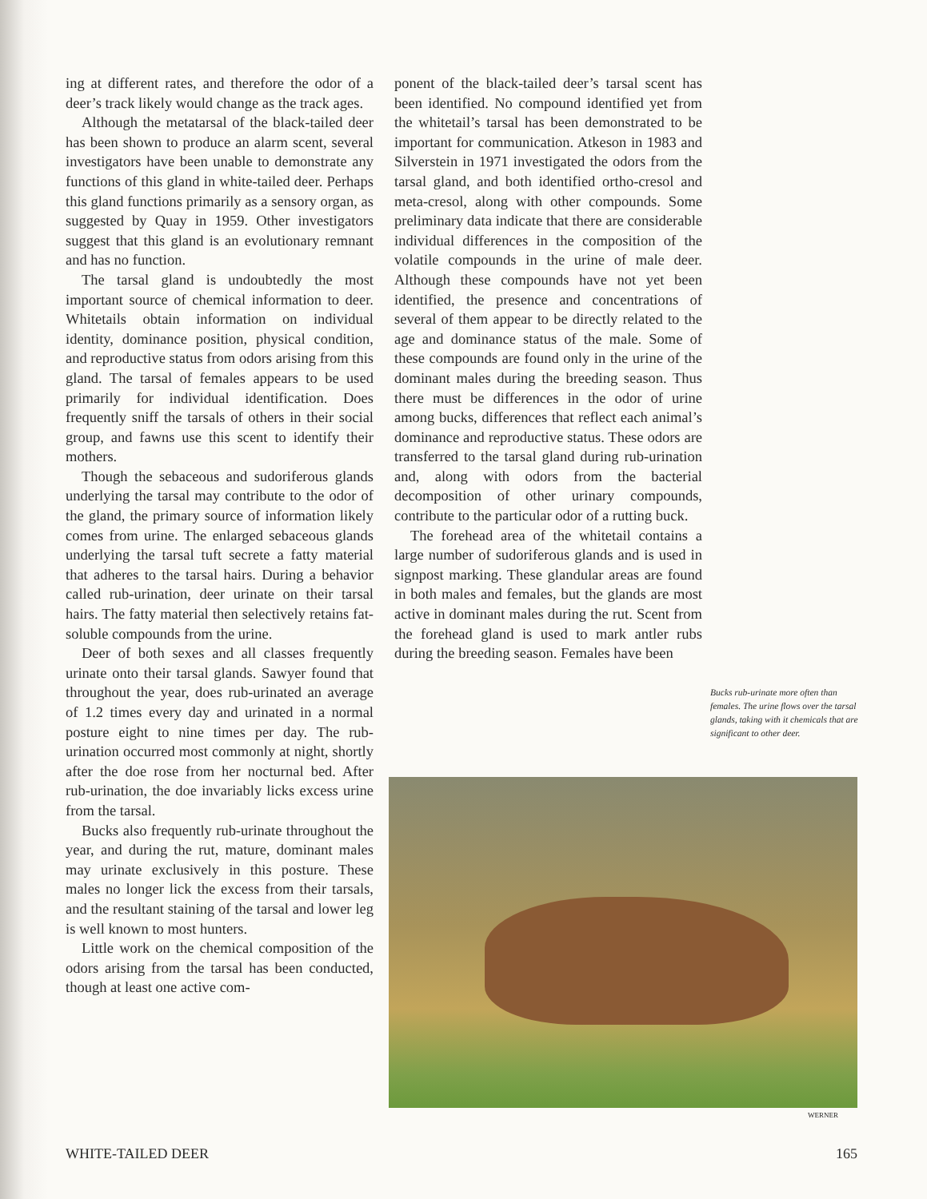ing at different rates, and therefore the odor of a deer’s track likely would change as the track ages.
Although the metatarsal of the black-tailed deer has been shown to produce an alarm scent, several investigators have been unable to demonstrate any functions of this gland in white-tailed deer. Perhaps this gland functions primarily as a sensory organ, as suggested by Quay in 1959. Other investigators suggest that this gland is an evolutionary remnant and has no function.
The tarsal gland is undoubtedly the most important source of chemical information to deer. Whitetails obtain information on individual identity, dominance position, physical condition, and reproductive status from odors arising from this gland. The tarsal of females appears to be used primarily for individual identification. Does frequently sniff the tarsals of others in their social group, and fawns use this scent to identify their mothers.
Though the sebaceous and sudoriferous glands underlying the tarsal may contribute to the odor of the gland, the primary source of information likely comes from urine. The enlarged sebaceous glands underlying the tarsal tuft secrete a fatty material that adheres to the tarsal hairs. During a behavior called rub-urination, deer urinate on their tarsal hairs. The fatty material then selectively retains fat-soluble compounds from the urine.
Deer of both sexes and all classes frequently urinate onto their tarsal glands. Sawyer found that throughout the year, does rub-urinated an average of 1.2 times every day and urinated in a normal posture eight to nine times per day. The rub-urination occurred most commonly at night, shortly after the doe rose from her nocturnal bed. After rub-urination, the doe invariably licks excess urine from the tarsal.
Bucks also frequently rub-urinate throughout the year, and during the rut, mature, dominant males may urinate exclusively in this posture. These males no longer lick the excess from their tarsals, and the resultant staining of the tarsal and lower leg is well known to most hunters.
Little work on the chemical composition of the odors arising from the tarsal has been conducted, though at least one active com-
ponent of the black-tailed deer’s tarsal scent has been identified. No compound identified yet from the whitetail’s tarsal has been demonstrated to be important for communication. Atkeson in 1983 and Silverstein in 1971 investigated the odors from the tarsal gland, and both identified ortho-cresol and meta-cresol, along with other compounds. Some preliminary data indicate that there are considerable individual differences in the composition of the volatile compounds in the urine of male deer. Although these compounds have not yet been identified, the presence and concentrations of several of them appear to be directly related to the age and dominance status of the male. Some of these compounds are found only in the urine of the dominant males during the breeding season. Thus there must be differences in the odor of urine among bucks, differences that reflect each animal’s dominance and reproductive status. These odors are transferred to the tarsal gland during rub-urination and, along with odors from the bacterial decomposition of other urinary compounds, contribute to the particular odor of a rutting buck.
The forehead area of the whitetail contains a large number of sudoriferous glands and is used in signpost marking. These glandular areas are found in both males and females, but the glands are most active in dominant males during the rut. Scent from the forehead gland is used to mark antler rubs during the breeding season. Females have been
Bucks rub-urinate more often than females. The urine flows over the tarsal glands, taking with it chemicals that are significant to other deer.
WERNER
WHITE-TAILED DEER 165